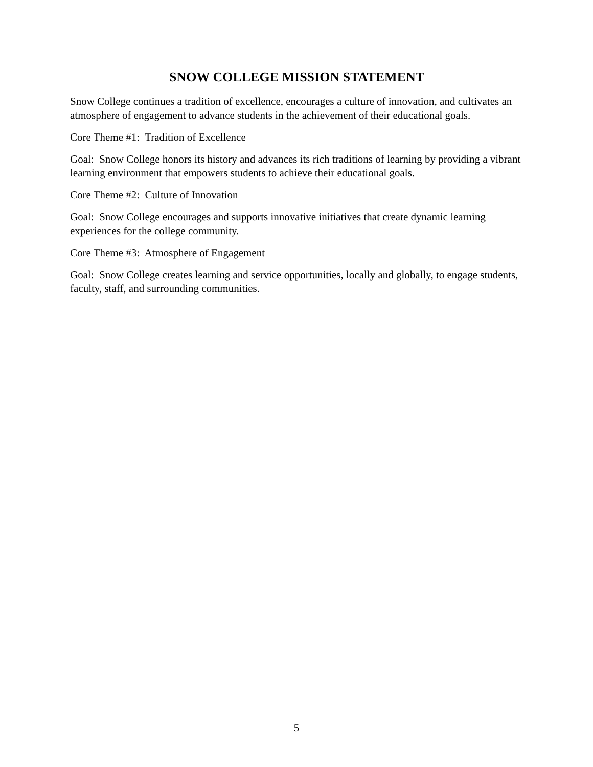SNOW COLLEGE MISSION STATEMENT
Snow College continues a tradition of excellence, encourages a culture of innovation, and cultivates an atmosphere of engagement to advance students in the achievement of their educational goals.
Core Theme #1: Tradition of Excellence
Goal: Snow College honors its history and advances its rich traditions of learning by providing a vibrant learning environment that empowers students to achieve their educational goals.
Core Theme #2: Culture of Innovation
Goal: Snow College encourages and supports innovative initiatives that create dynamic learning experiences for the college community.
Core Theme #3: Atmosphere of Engagement
Goal: Snow College creates learning and service opportunities, locally and globally, to engage students, faculty, staff, and surrounding communities.
5